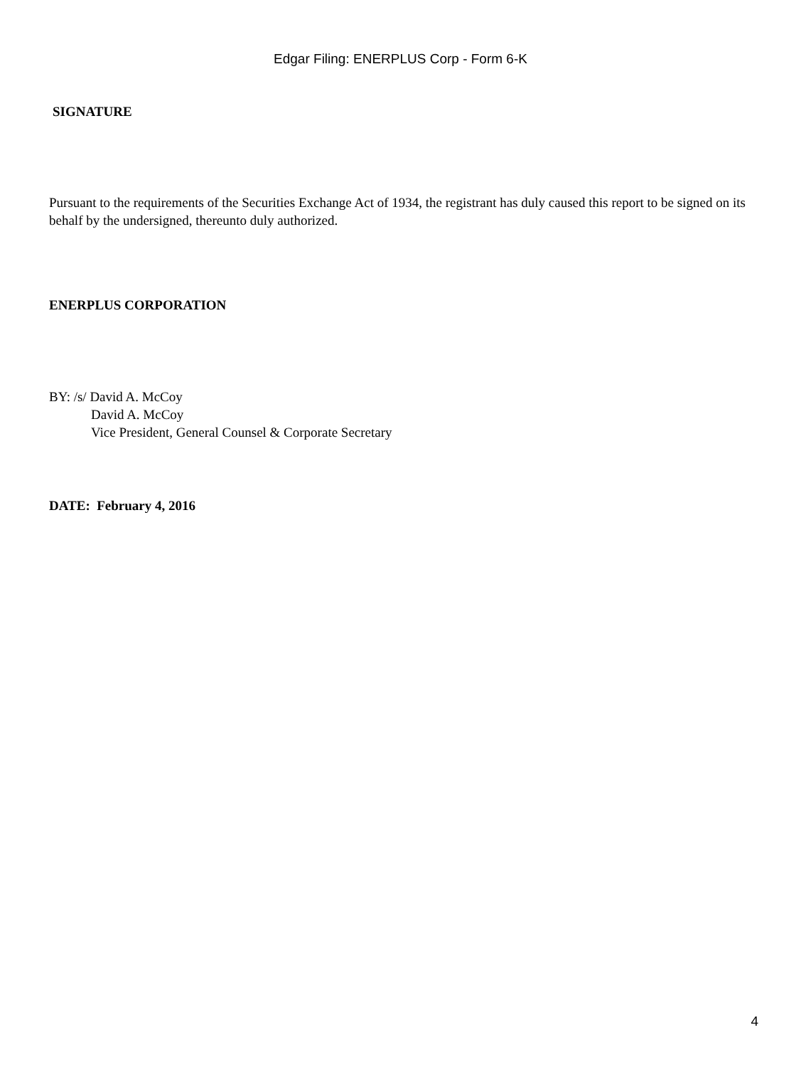Edgar Filing: ENERPLUS Corp - Form 6-K
SIGNATURE
Pursuant to the requirements of the Securities Exchange Act of 1934, the registrant has duly caused this report to be signed on its behalf by the undersigned, thereunto duly authorized.
ENERPLUS CORPORATION
BY: /s/ David A. McCoy
David A. McCoy
Vice President, General Counsel & Corporate Secretary
DATE: February 4, 2016
4